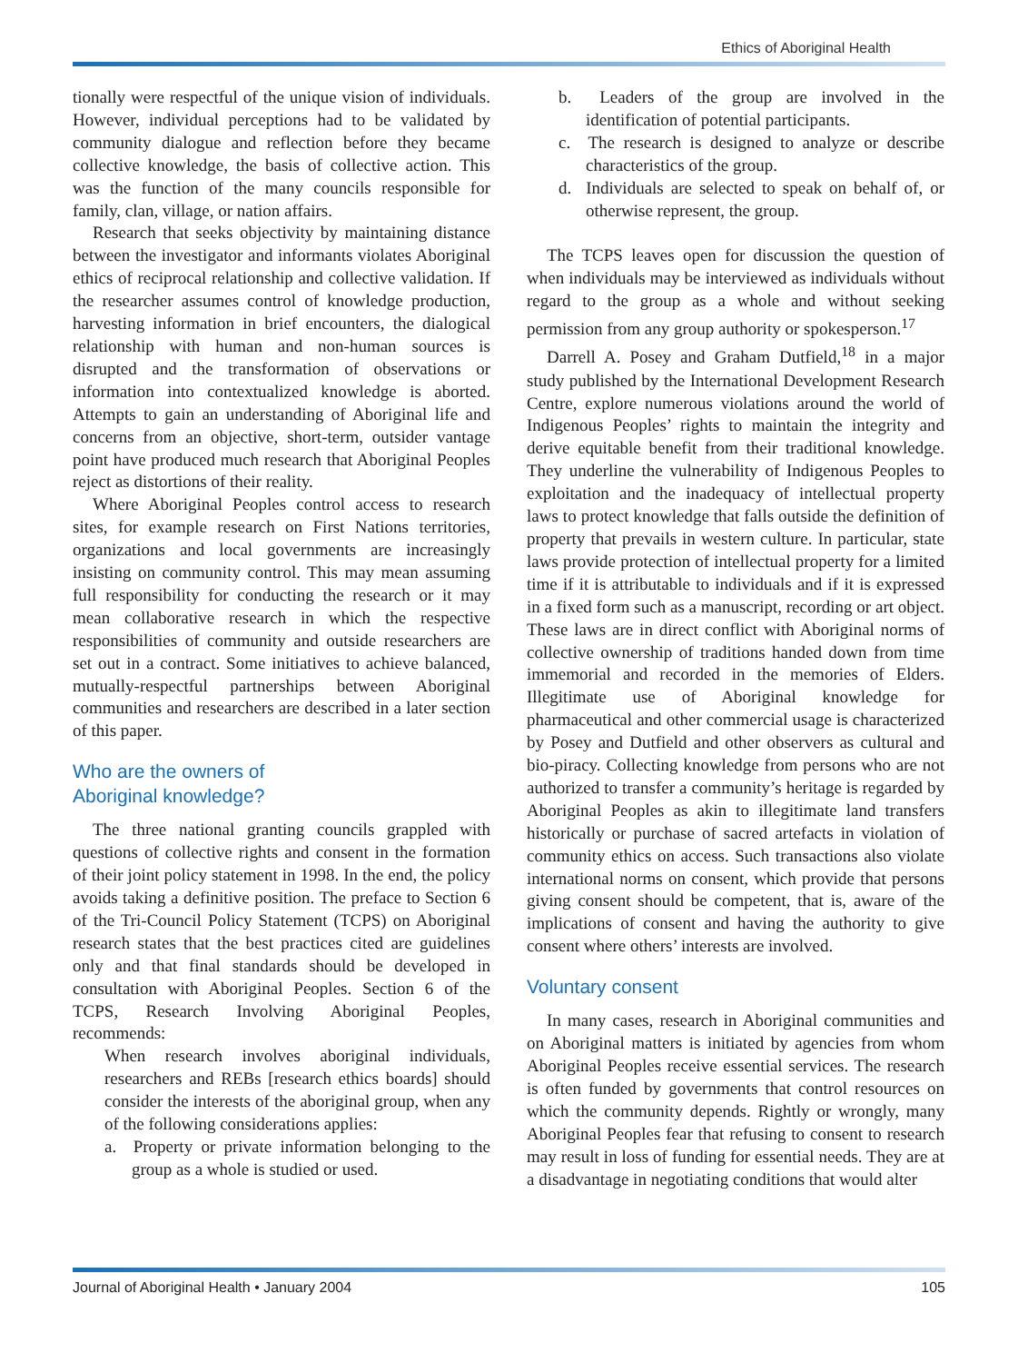Ethics of Aboriginal Health
tionally were respectful of the unique vision of individuals. However, individual perceptions had to be validated by community dialogue and reflection before they became collective knowledge, the basis of collective action. This was the function of the many councils responsible for family, clan, village, or nation affairs.
Research that seeks objectivity by maintaining distance between the investigator and informants violates Aboriginal ethics of reciprocal relationship and collective validation. If the researcher assumes control of knowledge production, harvesting information in brief encounters, the dialogical relationship with human and non-human sources is disrupted and the transformation of observations or information into contextualized knowledge is aborted. Attempts to gain an understanding of Aboriginal life and concerns from an objective, short-term, outsider vantage point have produced much research that Aboriginal Peoples reject as distortions of their reality.
Where Aboriginal Peoples control access to research sites, for example research on First Nations territories, organizations and local governments are increasingly insisting on community control. This may mean assuming full responsibility for conducting the research or it may mean collaborative research in which the respective responsibilities of community and outside researchers are set out in a contract. Some initiatives to achieve balanced, mutually-respectful partnerships between Aboriginal communities and researchers are described in a later section of this paper.
Who are the owners of
Aboriginal knowledge?
The three national granting councils grappled with questions of collective rights and consent in the formation of their joint policy statement in 1998. In the end, the policy avoids taking a definitive position. The preface to Section 6 of the Tri-Council Policy Statement (TCPS) on Aboriginal research states that the best practices cited are guidelines only and that final standards should be developed in consultation with Aboriginal Peoples. Section 6 of the TCPS, Research Involving Aboriginal Peoples, recommends:
When research involves aboriginal individuals, researchers and REBs [research ethics boards] should consider the interests of the aboriginal group, when any of the following considerations applies:
a. Property or private information belonging to the group as a whole is studied or used.
b. Leaders of the group are involved in the identification of potential participants.
c. The research is designed to analyze or describe characteristics of the group.
d. Individuals are selected to speak on behalf of, or otherwise represent, the group.
The TCPS leaves open for discussion the question of when individuals may be interviewed as individuals without regard to the group as a whole and without seeking permission from any group authority or spokesperson.<sup>17</sup>
Darrell A. Posey and Graham Dutfield,<sup>18</sup> in a major study published by the International Development Research Centre, explore numerous violations around the world of Indigenous Peoples’ rights to maintain the integrity and derive equitable benefit from their traditional knowledge. They underline the vulnerability of Indigenous Peoples to exploitation and the inadequacy of intellectual property laws to protect knowledge that falls outside the definition of property that prevails in western culture. In particular, state laws provide protection of intellectual property for a limited time if it is attributable to individuals and if it is expressed in a fixed form such as a manuscript, recording or art object. These laws are in direct conflict with Aboriginal norms of collective ownership of traditions handed down from time immemorial and recorded in the memories of Elders. Illegitimate use of Aboriginal knowledge for pharmaceutical and other commercial usage is characterized by Posey and Dutfield and other observers as cultural and bio-piracy. Collecting knowledge from persons who are not authorized to transfer a community’s heritage is regarded by Aboriginal Peoples as akin to illegitimate land transfers historically or purchase of sacred artefacts in violation of community ethics on access. Such transactions also violate international norms on consent, which provide that persons giving consent should be competent, that is, aware of the implications of consent and having the authority to give consent where others’ interests are involved.
Voluntary consent
In many cases, research in Aboriginal communities and on Aboriginal matters is initiated by agencies from whom Aboriginal Peoples receive essential services. The research is often funded by governments that control resources on which the community depends. Rightly or wrongly, many Aboriginal Peoples fear that refusing to consent to research may result in loss of funding for essential needs. They are at a disadvantage in negotiating conditions that would alter
Journal of Aboriginal Health • January 2004 105